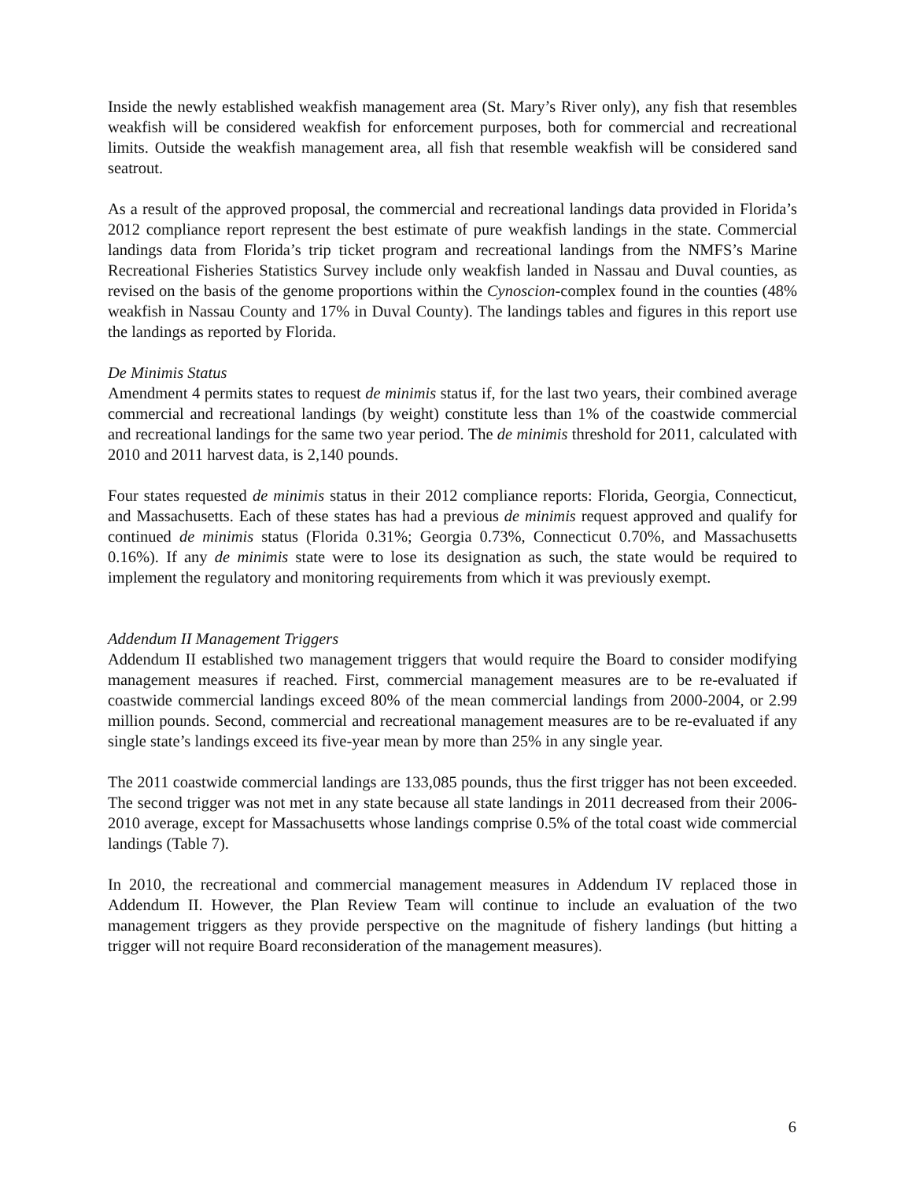Inside the newly established weakfish management area (St. Mary’s River only), any fish that resembles weakfish will be considered weakfish for enforcement purposes, both for commercial and recreational limits. Outside the weakfish management area, all fish that resemble weakfish will be considered sand seatrout.
As a result of the approved proposal, the commercial and recreational landings data provided in Florida’s 2012 compliance report represent the best estimate of pure weakfish landings in the state. Commercial landings data from Florida’s trip ticket program and recreational landings from the NMFS’s Marine Recreational Fisheries Statistics Survey include only weakfish landed in Nassau and Duval counties, as revised on the basis of the genome proportions within the Cynoscion-complex found in the counties (48% weakfish in Nassau County and 17% in Duval County). The landings tables and figures in this report use the landings as reported by Florida.
De Minimis Status
Amendment 4 permits states to request de minimis status if, for the last two years, their combined average commercial and recreational landings (by weight) constitute less than 1% of the coastwide commercial and recreational landings for the same two year period. The de minimis threshold for 2011, calculated with 2010 and 2011 harvest data, is 2,140 pounds.
Four states requested de minimis status in their 2012 compliance reports: Florida, Georgia, Connecticut, and Massachusetts. Each of these states has had a previous de minimis request approved and qualify for continued de minimis status (Florida 0.31%; Georgia 0.73%, Connecticut 0.70%, and Massachusetts 0.16%). If any de minimis state were to lose its designation as such, the state would be required to implement the regulatory and monitoring requirements from which it was previously exempt.
Addendum II Management Triggers
Addendum II established two management triggers that would require the Board to consider modifying management measures if reached. First, commercial management measures are to be re-evaluated if coastwide commercial landings exceed 80% of the mean commercial landings from 2000-2004, or 2.99 million pounds. Second, commercial and recreational management measures are to be re-evaluated if any single state’s landings exceed its five-year mean by more than 25% in any single year.
The 2011 coastwide commercial landings are 133,085 pounds, thus the first trigger has not been exceeded. The second trigger was not met in any state because all state landings in 2011 decreased from their 2006-2010 average, except for Massachusetts whose landings comprise 0.5% of the total coast wide commercial landings (Table 7).
In 2010, the recreational and commercial management measures in Addendum IV replaced those in Addendum II. However, the Plan Review Team will continue to include an evaluation of the two management triggers as they provide perspective on the magnitude of fishery landings (but hitting a trigger will not require Board reconsideration of the management measures).
6